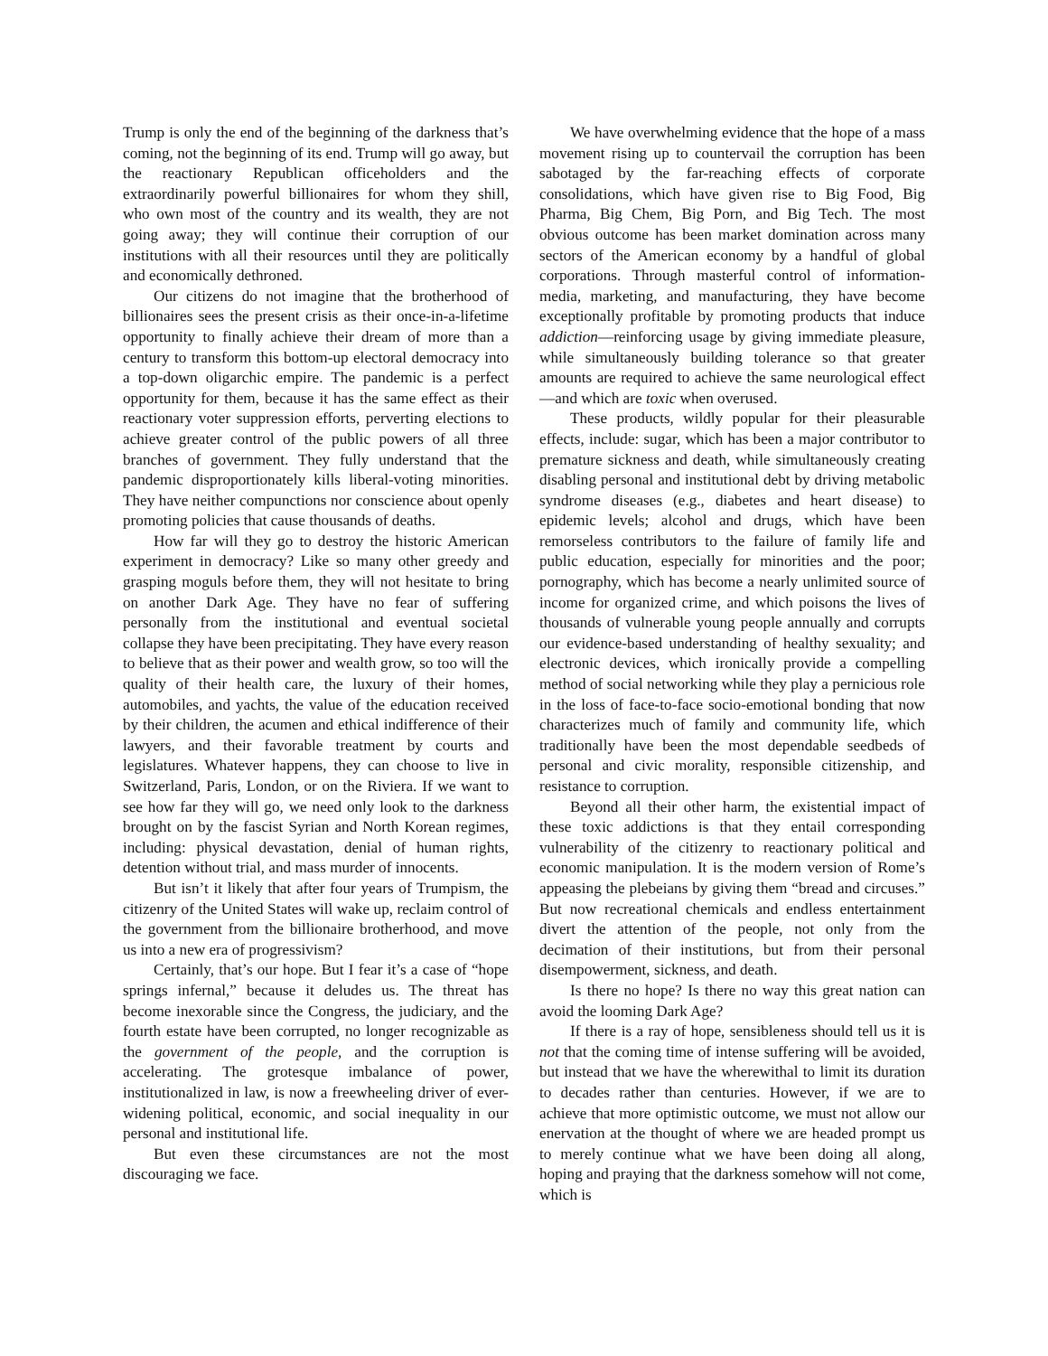Trump is only the end of the beginning of the darkness that’s coming, not the beginning of its end. Trump will go away, but the reactionary Republican officeholders and the extraordinarily powerful billionaires for whom they shill, who own most of the country and its wealth, they are not going away; they will continue their corruption of our institutions with all their resources until they are politically and economically dethroned.
Our citizens do not imagine that the brotherhood of billionaires sees the present crisis as their once-in-a-lifetime opportunity to finally achieve their dream of more than a century to transform this bottom-up electoral democracy into a top-down oligarchic empire. The pandemic is a perfect opportunity for them, because it has the same effect as their reactionary voter suppression efforts, perverting elections to achieve greater control of the public powers of all three branches of government. They fully understand that the pandemic disproportionately kills liberal-voting minorities. They have neither compunctions nor conscience about openly promoting policies that cause thousands of deaths.
How far will they go to destroy the historic American experiment in democracy? Like so many other greedy and grasping moguls before them, they will not hesitate to bring on another Dark Age. They have no fear of suffering personally from the institutional and eventual societal collapse they have been precipitating. They have every reason to believe that as their power and wealth grow, so too will the quality of their health care, the luxury of their homes, automobiles, and yachts, the value of the education received by their children, the acumen and ethical indifference of their lawyers, and their favorable treatment by courts and legislatures. Whatever happens, they can choose to live in Switzerland, Paris, London, or on the Riviera. If we want to see how far they will go, we need only look to the darkness brought on by the fascist Syrian and North Korean regimes, including: physical devastation, denial of human rights, detention without trial, and mass murder of innocents.
But isn’t it likely that after four years of Trumpism, the citizenry of the United States will wake up, reclaim control of the government from the billionaire brotherhood, and move us into a new era of progressivism?
Certainly, that’s our hope. But I fear it’s a case of “hope springs infernal,” because it deludes us. The threat has become inexorable since the Congress, the judiciary, and the fourth estate have been corrupted, no longer recognizable as the government of the people, and the corruption is accelerating. The grotesque imbalance of power, institutionalized in law, is now a freewheeling driver of ever-widening political, economic, and social inequality in our personal and institutional life.
But even these circumstances are not the most discouraging we face.
We have overwhelming evidence that the hope of a mass movement rising up to countervail the corruption has been sabotaged by the far-reaching effects of corporate consolidations, which have given rise to Big Food, Big Pharma, Big Chem, Big Porn, and Big Tech. The most obvious outcome has been market domination across many sectors of the American economy by a handful of global corporations. Through masterful control of information-media, marketing, and manufacturing, they have become exceptionally profitable by promoting products that induce addiction—reinforcing usage by giving immediate pleasure, while simultaneously building tolerance so that greater amounts are required to achieve the same neurological effect—and which are toxic when overused.
These products, wildly popular for their pleasurable effects, include: sugar, which has been a major contributor to premature sickness and death, while simultaneously creating disabling personal and institutional debt by driving metabolic syndrome diseases (e.g., diabetes and heart disease) to epidemic levels; alcohol and drugs, which have been remorseless contributors to the failure of family life and public education, especially for minorities and the poor; pornography, which has become a nearly unlimited source of income for organized crime, and which poisons the lives of thousands of vulnerable young people annually and corrupts our evidence-based understanding of healthy sexuality; and electronic devices, which ironically provide a compelling method of social networking while they play a pernicious role in the loss of face-to-face socio-emotional bonding that now characterizes much of family and community life, which traditionally have been the most dependable seedbeds of personal and civic morality, responsible citizenship, and resistance to corruption.
Beyond all their other harm, the existential impact of these toxic addictions is that they entail corresponding vulnerability of the citizenry to reactionary political and economic manipulation. It is the modern version of Rome’s appeasing the plebeians by giving them “bread and circuses.” But now recreational chemicals and endless entertainment divert the attention of the people, not only from the decimation of their institutions, but from their personal disempowerment, sickness, and death.
Is there no hope? Is there no way this great nation can avoid the looming Dark Age?
If there is a ray of hope, sensibleness should tell us it is not that the coming time of intense suffering will be avoided, but instead that we have the wherewithal to limit its duration to decades rather than centuries. However, if we are to achieve that more optimistic outcome, we must not allow our enervation at the thought of where we are headed prompt us to merely continue what we have been doing all along, hoping and praying that the darkness somehow will not come, which is